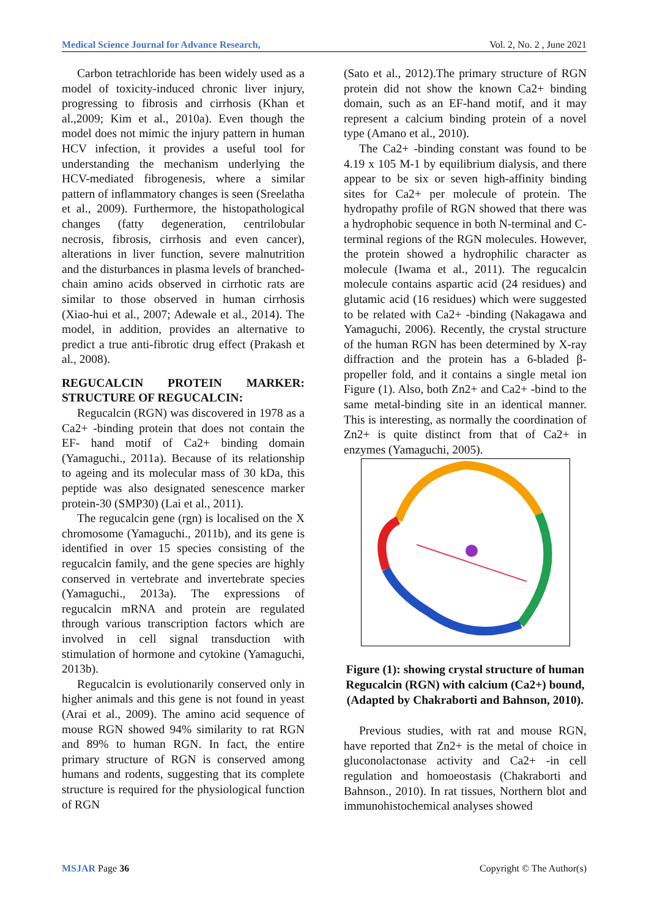Medical Science Journal for Advance Research, Vol. 2, No. 2 , June 2021
Carbon tetrachloride has been widely used as a model of toxicity-induced chronic liver injury, progressing to fibrosis and cirrhosis (Khan et al.,2009; Kim et al., 2010a). Even though the model does not mimic the injury pattern in human HCV infection, it provides a useful tool for understanding the mechanism underlying the HCV-mediated fibrogenesis, where a similar pattern of inflammatory changes is seen (Sreelatha et al., 2009). Furthermore, the histopathological changes (fatty degeneration, centrilobular necrosis, fibrosis, cirrhosis and even cancer), alterations in liver function, severe malnutrition and the disturbances in plasma levels of branched-chain amino acids observed in cirrhotic rats are similar to those observed in human cirrhosis (Xiao-hui et al., 2007; Adewale et al., 2014). The model, in addition, provides an alternative to predict a true anti-fibrotic drug effect (Prakash et al., 2008).
REGUCALCIN PROTEIN MARKER: STRUCTURE OF REGUCALCIN:
Regucalcin (RGN) was discovered in 1978 as a Ca2+ -binding protein that does not contain the EF- hand motif of Ca2+ binding domain (Yamaguchi., 2011a). Because of its relationship to ageing and its molecular mass of 30 kDa, this peptide was also designated senescence marker protein-30 (SMP30) (Lai et al., 2011).
The regucalcin gene (rgn) is localised on the X chromosome (Yamaguchi., 2011b), and its gene is identified in over 15 species consisting of the regucalcin family, and the gene species are highly conserved in vertebrate and invertebrate species (Yamaguchi., 2013a). The expressions of regucalcin mRNA and protein are regulated through various transcription factors which are involved in cell signal transduction with stimulation of hormone and cytokine (Yamaguchi, 2013b).
Regucalcin is evolutionarily conserved only in higher animals and this gene is not found in yeast (Arai et al., 2009). The amino acid sequence of mouse RGN showed 94% similarity to rat RGN and 89% to human RGN. In fact, the entire primary structure of RGN is conserved among humans and rodents, suggesting that its complete structure is required for the physiological function of RGN
(Sato et al., 2012).The primary structure of RGN protein did not show the known Ca2+ binding domain, such as an EF-hand motif, and it may represent a calcium binding protein of a novel type (Amano et al., 2010).
The Ca2+ -binding constant was found to be 4.19 x 105 M-1 by equilibrium dialysis, and there appear to be six or seven high-affinity binding sites for Ca2+ per molecule of protein. The hydropathy profile of RGN showed that there was a hydrophobic sequence in both N-terminal and C-terminal regions of the RGN molecules. However, the protein showed a hydrophilic character as molecule (Iwama et al., 2011). The regucalcin molecule contains aspartic acid (24 residues) and glutamic acid (16 residues) which were suggested to be related with Ca2+ -binding (Nakagawa and Yamaguchi, 2006). Recently, the crystal structure of the human RGN has been determined by X-ray diffraction and the protein has a 6-bladed β-propeller fold, and it contains a single metal ion Figure (1). Also, both Zn2+ and Ca2+ -bind to the same metal-binding site in an identical manner. This is interesting, as normally the coordination of Zn2+ is quite distinct from that of Ca2+ in enzymes (Yamaguchi, 2005).
Figure (1): showing crystal structure of human Regucalcin (RGN) with calcium (Ca2+) bound, (Adapted by Chakraborti and Bahnson, 2010).
Previous studies, with rat and mouse RGN, have reported that Zn2+ is the metal of choice in gluconolactonase activity and Ca2+ -in cell regulation and homoeostasis (Chakraborti and Bahnson., 2010). In rat tissues, Northern blot and immunohistochemical analyses showed
MSJAR Page 36 Copyright © The Author(s)